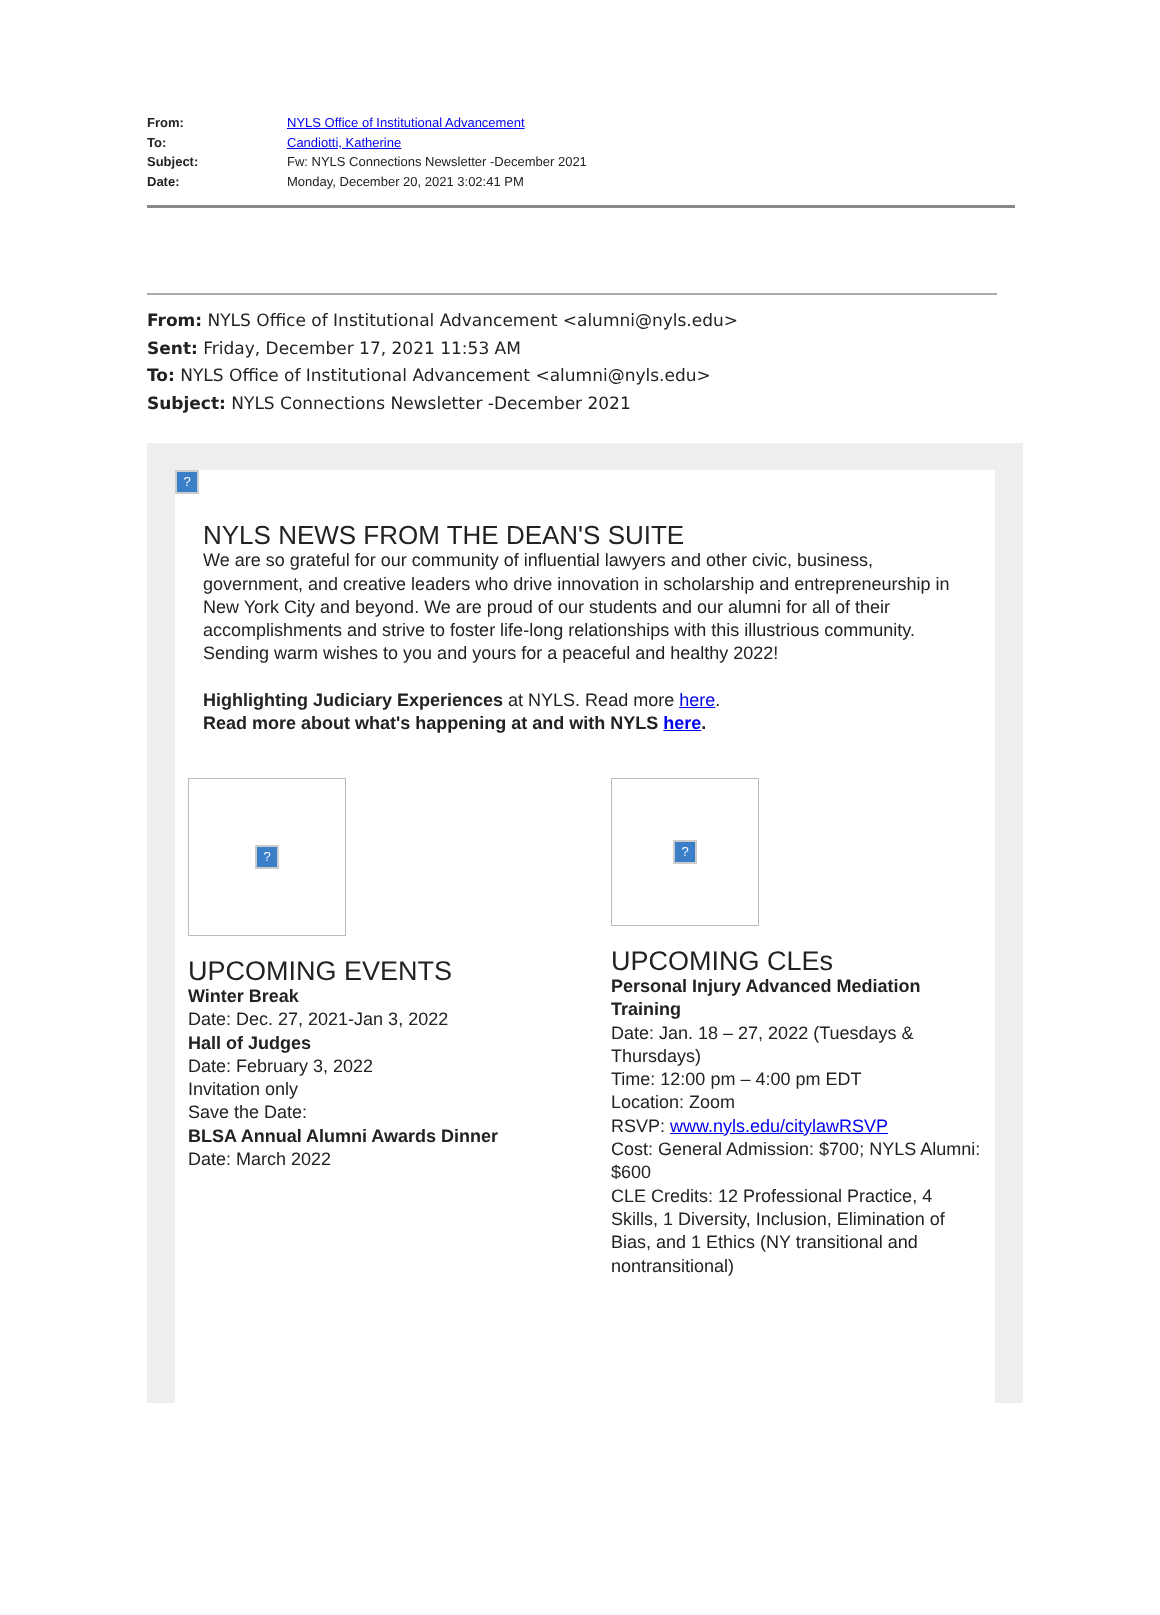From: NYLS Office of Institutional Advancement
To: Candiotti, Katherine
Subject: Fw: NYLS Connections Newsletter -December 2021
Date: Monday, December 20, 2021 3:02:41 PM
From: NYLS Office of Institutional Advancement <alumni@nyls.edu>
Sent: Friday, December 17, 2021 11:53 AM
To: NYLS Office of Institutional Advancement <alumni@nyls.edu>
Subject: NYLS Connections Newsletter -December 2021
?
NYLS NEWS FROM THE DEAN'S SUITE
We are so grateful for our community of influential lawyers and other civic, business, government, and creative leaders who drive innovation in scholarship and entrepreneurship in New York City and beyond. We are proud of our students and our alumni for all of their accomplishments and strive to foster life-long relationships with this illustrious community.
Sending warm wishes to you and yours for a peaceful and healthy 2022!
Highlighting Judiciary Experiences at NYLS. Read more here.
Read more about what's happening at and with NYLS here.
?
UPCOMING EVENTS
Winter Break
Date: Dec. 27, 2021-Jan 3, 2022
Hall of Judges
Date: February 3, 2022
Invitation only
Save the Date:
BLSA Annual Alumni Awards Dinner
Date: March 2022
?
UPCOMING CLEs
Personal Injury Advanced Mediation Training
Date: Jan. 18 – 27, 2022 (Tuesdays & Thursdays)
Time: 12:00 pm – 4:00 pm EDT
Location: Zoom
RSVP: www.nyls.edu/citylawRSVP
Cost: General Admission: $700; NYLS Alumni: $600
CLE Credits: 12 Professional Practice, 4 Skills, 1 Diversity, Inclusion, Elimination of Bias, and 1 Ethics (NY transitional and nontransitional)